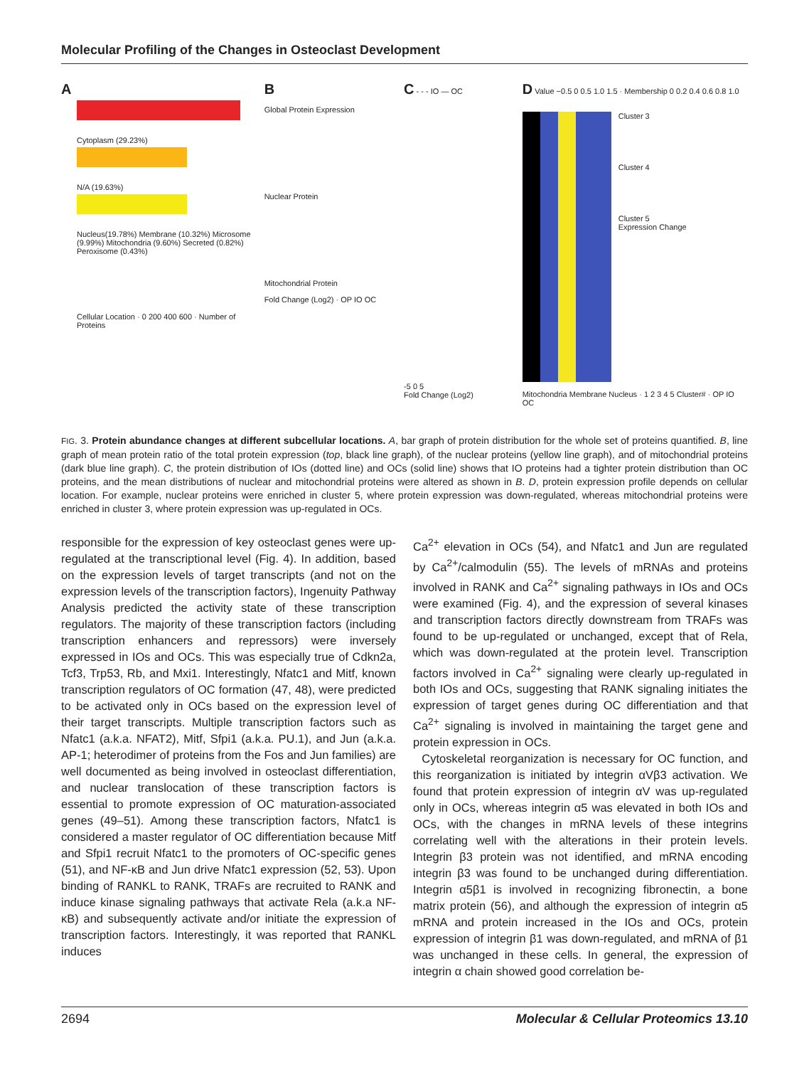Molecular Profiling of the Changes in Osteoclast Development
A
Cytoplasm (29.23%)
N/A (19.63%)
Nucleus(19.78%) Membrane (10.32%) Microsome (9.99%) Mitochondria (9.60%) Secreted (0.82%) Peroxisome (0.43%)
Cellular Location · 0 200 400 600 · Number of Proteins
B
Global Protein Expression
Nuclear Protein
Mitochondrial Protein
Fold Change (Log2) · OP IO OC
C - - - IO — OC
-5 0 5
Fold Change (Log2)
D Value −0.5 0 0.5 1.0 1.5 · Membership 0 0.2 0.4 0.6 0.8 1.0
Cluster 3
Cluster 4
Cluster 5
Expression Change
Mitochondria Membrane Nucleus · 1 2 3 4 5 Cluster# · OP IO OC
FIG. 3. Protein abundance changes at different subcellular locations. A, bar graph of protein distribution for the whole set of proteins quantified. B, line graph of mean protein ratio of the total protein expression (top, black line graph), of the nuclear proteins (yellow line graph), and of mitochondrial proteins (dark blue line graph). C, the protein distribution of IOs (dotted line) and OCs (solid line) shows that IO proteins had a tighter protein distribution than OC proteins, and the mean distributions of nuclear and mitochondrial proteins were altered as shown in B. D, protein expression profile depends on cellular location. For example, nuclear proteins were enriched in cluster 5, where protein expression was down-regulated, whereas mitochondrial proteins were enriched in cluster 3, where protein expression was up-regulated in OCs.
responsible for the expression of key osteoclast genes were up-regulated at the transcriptional level (Fig. 4). In addition, based on the expression levels of target transcripts (and not on the expression levels of the transcription factors), Ingenuity Pathway Analysis predicted the activity state of these transcription regulators. The majority of these transcription factors (including transcription enhancers and repressors) were inversely expressed in IOs and OCs. This was especially true of Cdkn2a, Tcf3, Trp53, Rb, and Mxi1. Interestingly, Nfatc1 and Mitf, known transcription regulators of OC formation (47, 48), were predicted to be activated only in OCs based on the expression level of their target transcripts. Multiple transcription factors such as Nfatc1 (a.k.a. NFAT2), Mitf, Sfpi1 (a.k.a. PU.1), and Jun (a.k.a. AP-1; heterodimer of proteins from the Fos and Jun families) are well documented as being involved in osteoclast differentiation, and nuclear translocation of these transcription factors is essential to promote expression of OC maturation-associated genes (49–51). Among these transcription factors, Nfatc1 is considered a master regulator of OC differentiation because Mitf and Sfpi1 recruit Nfatc1 to the promoters of OC-specific genes (51), and NF-κB and Jun drive Nfatc1 expression (52, 53). Upon binding of RANKL to RANK, TRAFs are recruited to RANK and induce kinase signaling pathways that activate Rela (a.k.a NF-κB) and subsequently activate and/or initiate the expression of transcription factors. Interestingly, it was reported that RANKL induces
Ca<sup>2+</sup> elevation in OCs (54), and Nfatc1 and Jun are regulated by Ca<sup>2+</sup>/calmodulin (55). The levels of mRNAs and proteins involved in RANK and Ca<sup>2+</sup> signaling pathways in IOs and OCs were examined (Fig. 4), and the expression of several kinases and transcription factors directly downstream from TRAFs was found to be up-regulated or unchanged, except that of Rela, which was down-regulated at the protein level. Transcription factors involved in Ca<sup>2+</sup> signaling were clearly up-regulated in both IOs and OCs, suggesting that RANK signaling initiates the expression of target genes during OC differentiation and that Ca<sup>2+</sup> signaling is involved in maintaining the target gene and protein expression in OCs.
Cytoskeletal reorganization is necessary for OC function, and this reorganization is initiated by integrin αVβ3 activation. We found that protein expression of integrin αV was up-regulated only in OCs, whereas integrin α5 was elevated in both IOs and OCs, with the changes in mRNA levels of these integrins correlating well with the alterations in their protein levels. Integrin β3 protein was not identified, and mRNA encoding integrin β3 was found to be unchanged during differentiation. Integrin α5β1 is involved in recognizing fibronectin, a bone matrix protein (56), and although the expression of integrin α5 mRNA and protein increased in the IOs and OCs, protein expression of integrin β1 was down-regulated, and mRNA of β1 was unchanged in these cells. In general, the expression of integrin α chain showed good correlation be-
2694 Molecular & Cellular Proteomics 13.10